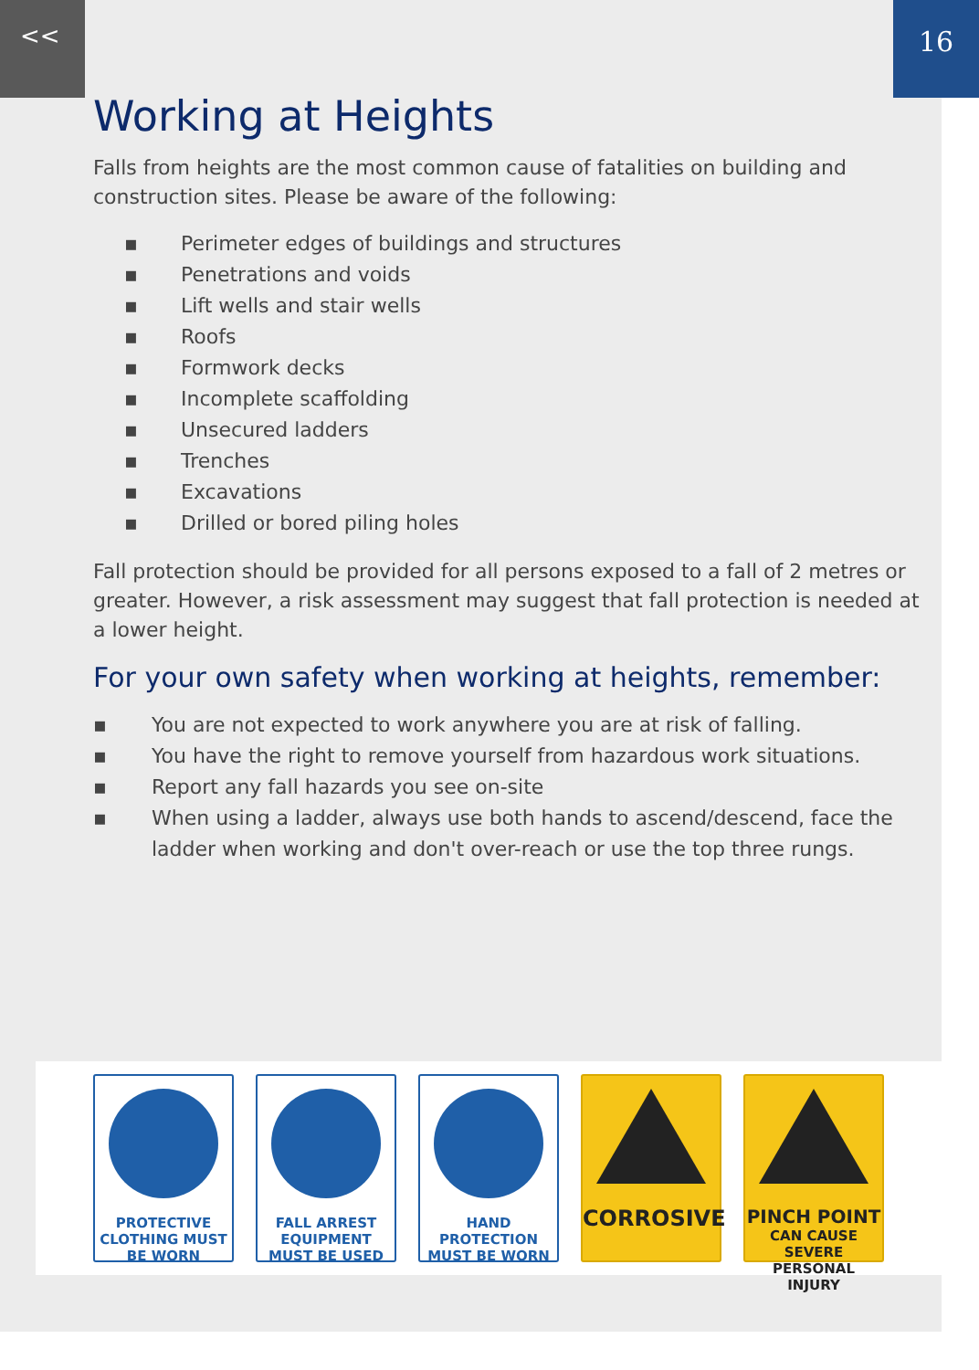<< 16
Working at Heights
Falls from heights are the most common cause of fatalities on building and construction sites. Please be aware of the following:
▪ Perimeter edges of buildings and structures
▪ Penetrations and voids
▪ Lift wells and stair wells
▪ Roofs
▪ Formwork decks
▪ Incomplete scaffolding
▪ Unsecured ladders
▪ Trenches
▪ Excavations
▪ Drilled or bored piling holes
Fall protection should be provided for all persons exposed to a fall of 2 metres or greater. However, a risk assessment may suggest that fall protection is needed at a lower height.
For your own safety when working at heights, remember:
▪ You are not expected to work anywhere you are at risk of falling.
▪ You have the right to remove yourself from hazardous work situations.
▪ Report any fall hazards you see on-site
▪ When using a ladder, always use both hands to ascend/descend, face the ladder when working and don't over-reach or use the top three rungs.
PROTECTIVE CLOTHING MUST BE WORN
FALL ARREST EQUIPMENT MUST BE USED
HAND PROTECTION MUST BE WORN
CORROSIVE
PINCH POINT
CAN CAUSE SEVERE PERSONAL INJURY